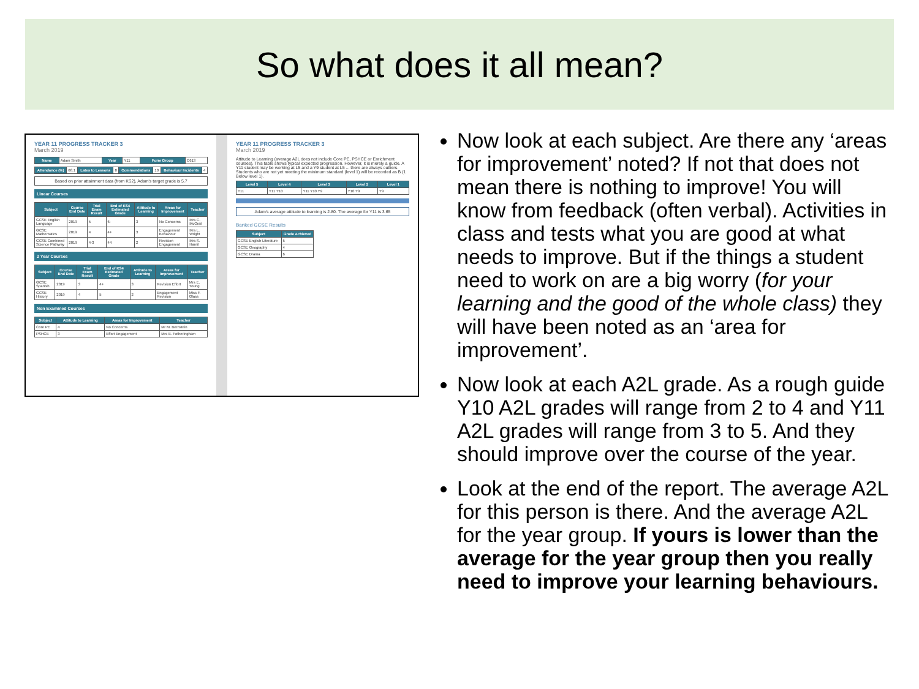So what does it all mean?
YEAR 11 PROGRESS TRACKER 3
March 2019
| Name | Adam Smith | Year | Y11 | Form Group | C613 |
| Attendance (%) | 68.1 | Lates to Lessons | 8 | Commendations | 10 | Behaviour Incidents | 4 |
Based on prior attainment data (from KS2), Adam's target grade is 5.7
Linear Courses
| Subject | Course End Date | Trial Exam Result | End of KS4 Estimated Grade | Attitude to Learning | Areas for Improvement | Teacher |
| --- | --- | --- | --- | --- | --- | --- |
| GCSE English Language | 2019 | 5 | 6- | 3 | No Concerns | Mrs C. McGrail |
| GCSE Mathematics | 2019 | 4 | 4+ | 3 | Engagement Behaviour | Mrs L. Wright |
| GCSE Combined Science Pathway | 2019 | 4-3 | 44 | 2 | Revision Engagement | Mrs S. Hamil |
2 Year Courses
| Subject | Course End Date | Trial Exam Result | End of KS4 Estimated Grade | Attitude to Learning | Areas for Improvement | Teacher |
| --- | --- | --- | --- | --- | --- | --- |
| GCSE Spanish | 2019 | 3 | 4+ | 3 | Revision Effort | Mrs E. Young |
| GCSE History | 2019 | 4 | 5 | 2 | Engagement Revision | Miss F. Glass |
Non Examined Courses
| Subject | Attitude to Learning | Areas for Improvement | Teacher |
| --- | --- | --- | --- |
| Core PE | 4 | No Concerns | Mr M. Bernstein |
| PSHCE | 3 | Effort Engagement | Mrs E. Fotheringham |
YEAR 11 PROGRESS TRACKER 3
March 2019
Attitude to Learning (average A2L does not include Core PE, PSHCE or Enrichment courses). This table shows typical expected progression. However, it is merely a guide. A Y11 student may be working at L5 and a Y9 student at L5 ... there are always outliers. Students who are not yet meeting the minimum standard (level 1) will be recorded as B (1 Below level 1).
| Level 5 | Level 4 | Level 3 | Level 2 | Level 1 |
| --- | --- | --- | --- | --- |
| Y11 | Y11 Y10 | Y11 Y10 Y9 | Y10 Y9 | Y9 |
Adam's average attitude to learning is 2.80. The average for Y11 is 3.65
Banked GCSE Results
| Subject | Grade Achieved |
| --- | --- |
| GCSE English Literature | 5 |
| GCSE Geography | 4 |
| GCSE Drama | 6 |
Now look at each subject. Are there any ‘areas for improvement’ noted? If not that does not mean there is nothing to improve! You will know from feedback (often verbal). Activities in class and tests what you are good at what needs to improve. But if the things a student need to work on are a big worry (for your learning and the good of the whole class) they will have been noted as an ‘area for improvement’.
Now look at each A2L grade. As a rough guide Y10 A2L grades will range from 2 to 4 and Y11 A2L grades will range from 3 to 5. And they should improve over the course of the year.
Look at the end of the report. The average A2L for this person is there. And the average A2L for the year group. If yours is lower than the average for the year group then you really need to improve your learning behaviours.